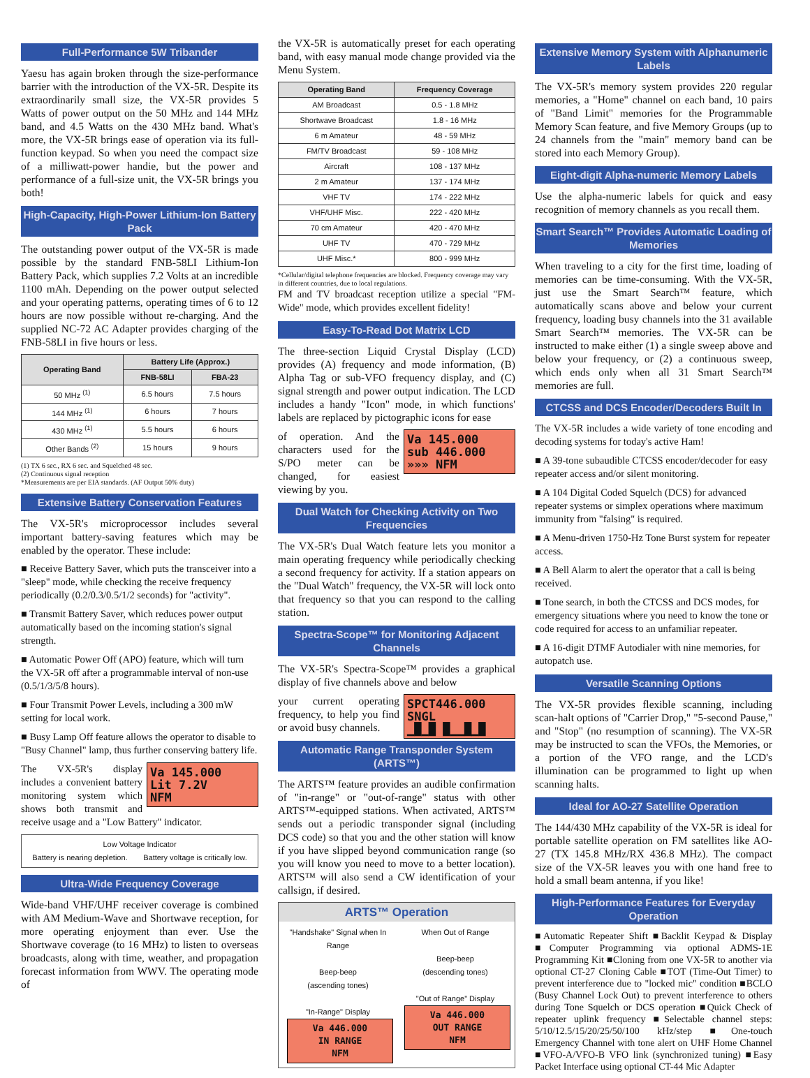Full-Performance 5W Tribander
Yaesu has again broken through the size-performance barrier with the introduction of the VX-5R. Despite its extraordinarily small size, the VX-5R provides 5 Watts of power output on the 50 MHz and 144 MHz band, and 4.5 Watts on the 430 MHz band. What's more, the VX-5R brings ease of operation via its full-function keypad. So when you need the compact size of a milliwatt-power handie, but the power and performance of a full-size unit, the VX-5R brings you both!
High-Capacity, High-Power Lithium-Ion Battery Pack
The outstanding power output of the VX-5R is made possible by the standard FNB-58LI Lithium-Ion Battery Pack, which supplies 7.2 Volts at an incredible 1100 mAh. Depending on the power output selected and your operating patterns, operating times of 6 to 12 hours are now possible without re-charging. And the supplied NC-72 AC Adapter provides charging of the FNB-58LI in five hours or less.
| Operating Band | Battery Life (Approx.) | |
| --- | --- | --- |
| | FNB-58LI | FBA-23 |
| 50 MHz <sup>(1)</sup> | 6.5 hours | 7.5 hours |
| 144 MHz <sup>(1)</sup> | 6 hours | 7 hours |
| 430 MHz <sup>(1)</sup> | 5.5 hours | 6 hours |
| Other Bands <sup>(2)</sup> | 15 hours | 9 hours |
(1) TX 6 sec., RX 6 sec. and Squelched 48 sec.
(2) Continuous signal reception
*Measurements are per EIA standards. (AF Output 50% duty)
Extensive Battery Conservation Features
The VX-5R's microprocessor includes several important battery-saving features which may be enabled by the operator. These include:
■ Receive Battery Saver, which puts the transceiver into a "sleep" mode, while checking the receive frequency periodically (0.2/0.3/0.5/1/2 seconds) for "activity".
■ Transmit Battery Saver, which reduces power output automatically based on the incoming station's signal strength.
■ Automatic Power Off (APO) feature, which will turn the VX-5R off after a programmable interval of non-use (0.5/1/3/5/8 hours).
■ Four Transmit Power Levels, including a 300 mW setting for local work.
■ Busy Lamp Off feature allows the operator to disable to "Busy Channel" lamp, thus further conserving battery life.
Va 145.000
Lit 7.2V
NFM
The VX-5R's display includes a convenient battery monitoring system which shows both transmit and receive usage and a "Low Battery" indicator.
Low Voltage Indicator
Battery is nearing depletion. Battery voltage is critically low.
Ultra-Wide Frequency Coverage
Wide-band VHF/UHF receiver coverage is combined with AM Medium-Wave and Shortwave reception, for more operating enjoyment than ever. Use the Shortwave coverage (to 16 MHz) to listen to overseas broadcasts, along with time, weather, and propagation forecast information from WWV. The operating mode of
the VX-5R is automatically preset for each operating band, with easy manual mode change provided via the Menu System.
| Operating Band | Frequency Coverage |
| --- | --- |
| AM Broadcast | 0.5 - 1.8 MHz |
| Shortwave Broadcast | 1.8 - 16 MHz |
| 6 m Amateur | 48 - 59 MHz |
| FM/TV Broadcast | 59 - 108 MHz |
| Aircraft | 108 - 137 MHz |
| 2 m Amateur | 137 - 174 MHz |
| VHF TV | 174 - 222 MHz |
| VHF/UHF Misc. | 222 - 420 MHz |
| 70 cm Amateur | 420 - 470 MHz |
| UHF TV | 470 - 729 MHz |
| UHF Misc.* | 800 - 999 MHz |
*Cellular/digital telephone frequencies are blocked. Frequency coverage may vary in different countries, due to local regulations.
FM and TV broadcast reception utilize a special "FM-Wide" mode, which provides excellent fidelity!
Easy-To-Read Dot Matrix LCD
The three-section Liquid Crystal Display (LCD) provides (A) frequency and mode information, (B) Alpha Tag or sub-VFO frequency display, and (C) signal strength and power output indication. The LCD includes a handy "Icon" mode, in which functions' labels are replaced by pictographic icons for ease
Va 145.000
sub 446.000
»»» NFM
of operation. And the characters used for the S/PO meter can be changed, for easiest viewing by you.
Dual Watch for Checking Activity on Two Frequencies
The VX-5R's Dual Watch feature lets you monitor a main operating frequency while periodically checking a second frequency for activity. If a station appears on the "Dual Watch" frequency, the VX-5R will lock onto that frequency so that you can respond to the calling station.
Spectra-Scope™ for Monitoring Adjacent Channels
The VX-5R's Spectra-Scope™ provides a graphical display of five channels above and below
SPCT446.000
SNGL
▁█▁█ █▁▁█▁█
your current operating frequency, to help you find or avoid busy channels.
Automatic Range Transponder System (ARTS™)
The ARTS™ feature provides an audible confirmation of "in-range" or "out-of-range" status with other ARTS™-equipped stations. When activated, ARTS™ sends out a periodic transponder signal (including DCS code) so that you and the other station will know if you have slipped beyond communication range (so you will know you need to move to a better location). ARTS™ will also send a CW identification of your callsign, if desired.
ARTS™ Operation
"Handshake" Signal when In Range
Beep-beep
(ascending tones)
"In-Range" Display
Va 446.000
IN RANGE
NFM
When Out of Range
Beep-beep
(descending tones)
"Out of Range" Display
Va 446.000
OUT RANGE
NFM
Extensive Memory System with Alphanumeric Labels
The VX-5R's memory system provides 220 regular memories, a "Home" channel on each band, 10 pairs of "Band Limit" memories for the Programmable Memory Scan feature, and five Memory Groups (up to 24 channels from the "main" memory band can be stored into each Memory Group).
Eight-digit Alpha-numeric Memory Labels
Use the alpha-numeric labels for quick and easy recognition of memory channels as you recall them.
Smart Search™ Provides Automatic Loading of Memories
When traveling to a city for the first time, loading of memories can be time-consuming. With the VX-5R, just use the Smart Search™ feature, which automatically scans above and below your current frequency, loading busy channels into the 31 available Smart Search™ memories. The VX-5R can be instructed to make either (1) a single sweep above and below your frequency, or (2) a continuous sweep, which ends only when all 31 Smart Search™ memories are full.
CTCSS and DCS Encoder/Decoders Built In
The VX-5R includes a wide variety of tone encoding and decoding systems for today's active Ham!
■ A 39-tone subaudible CTCSS encoder/decoder for easy repeater access and/or silent monitoring.
■ A 104 Digital Coded Squelch (DCS) for advanced repeater systems or simplex operations where maximum immunity from "falsing" is required.
■ A Menu-driven 1750-Hz Tone Burst system for repeater access.
■ A Bell Alarm to alert the operator that a call is being received.
■ Tone search, in both the CTCSS and DCS modes, for emergency situations where you need to know the tone or code required for access to an unfamiliar repeater.
■ A 16-digit DTMF Autodialer with nine memories, for autopatch use.
Versatile Scanning Options
The VX-5R provides flexible scanning, including scan-halt options of "Carrier Drop," "5-second Pause," and "Stop" (no resumption of scanning). The VX-5R may be instructed to scan the VFOs, the Memories, or a portion of the VFO range, and the LCD's illumination can be programmed to light up when scanning halts.
Ideal for AO-27 Satellite Operation
The 144/430 MHz capability of the VX-5R is ideal for portable satellite operation on FM satellites like AO-27 (TX 145.8 MHz/RX 436.8 MHz). The compact size of the VX-5R leaves you with one hand free to hold a small beam antenna, if you like!
High-Performance Features for Everyday Operation
■Automatic Repeater Shift ■Backlit Keypad & Display ■Computer Programming via optional ADMS-1E Programming Kit ■Cloning from one VX-5R to another via optional CT-27 Cloning Cable ■TOT (Time-Out Timer) to prevent interference due to "locked mic" condition ■BCLO (Busy Channel Lock Out) to prevent interference to others during Tone Squelch or DCS operation ■Quick Check of repeater uplink frequency ■Selectable channel steps: 5/10/12.5/15/20/25/50/100 kHz/step ■One-touch Emergency Channel with tone alert on UHF Home Channel ■VFO-A/VFO-B VFO link (synchronized tuning) ■Easy Packet Interface using optional CT-44 Mic Adapter